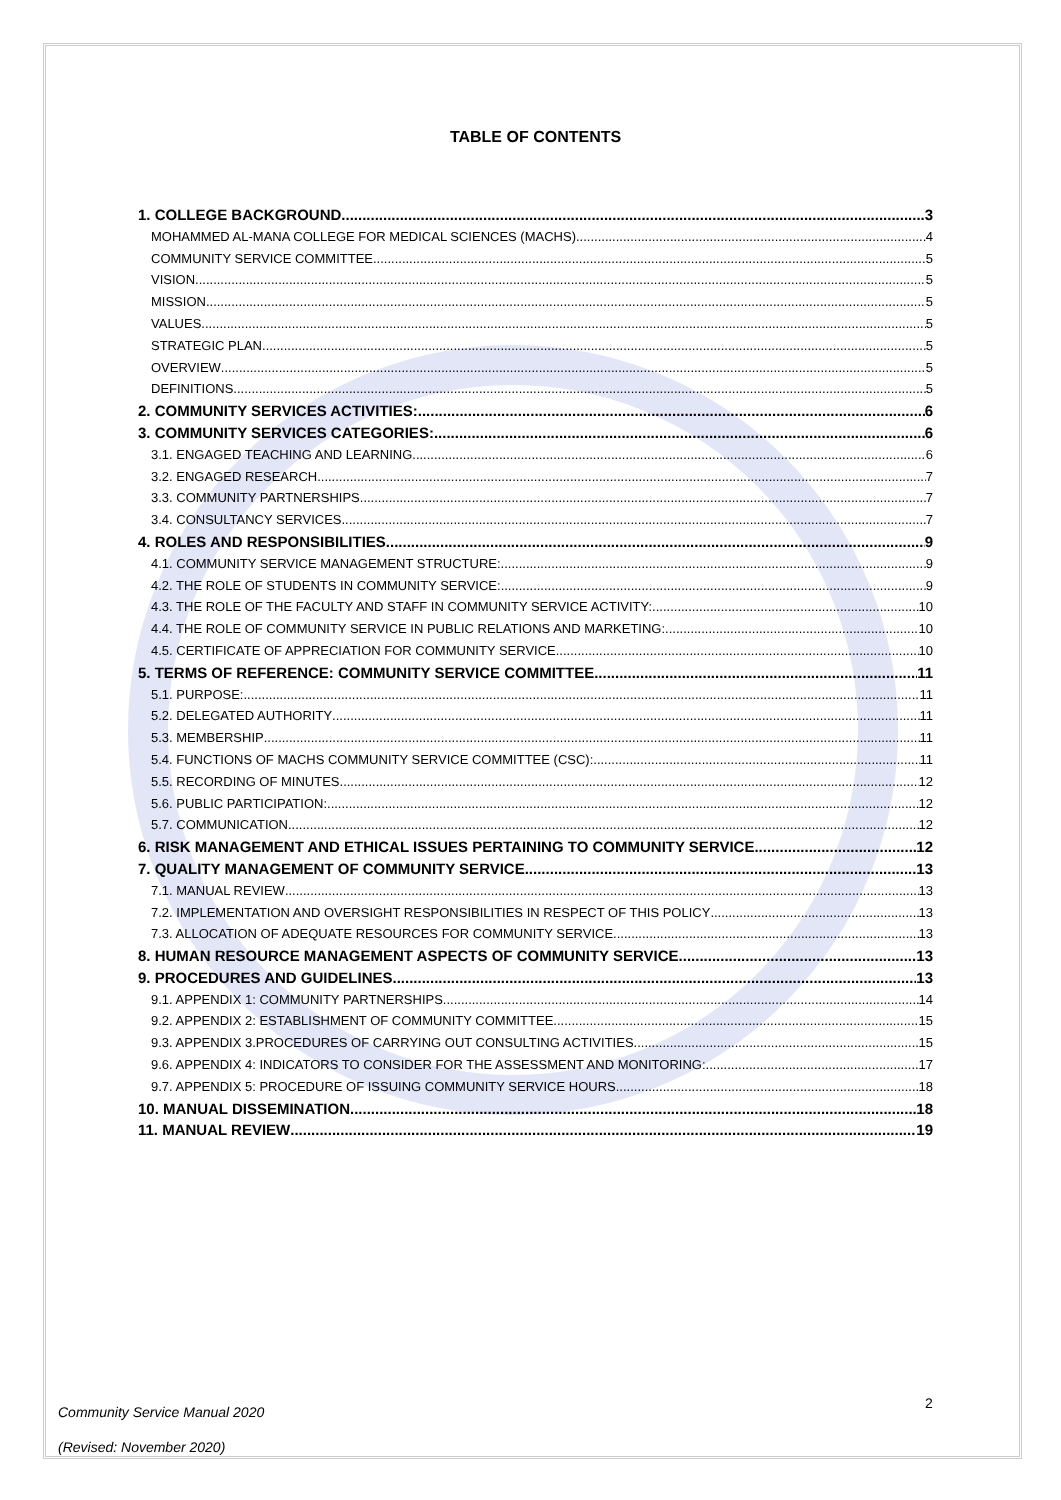TABLE OF CONTENTS
1. COLLEGE BACKGROUND 3
MOHAMMED AL-MANA COLLEGE FOR MEDICAL SCIENCES (MACHS) 4
COMMUNITY SERVICE COMMITTEE 5
VISION 5
MISSION 5
VALUES 5
STRATEGIC PLAN 5
OVERVIEW 5
DEFINITIONS 5
2. COMMUNITY SERVICES ACTIVITIES: 6
3. COMMUNITY SERVICES CATEGORIES: 6
3.1. ENGAGED TEACHING AND LEARNING 6
3.2. ENGAGED RESEARCH 7
3.3. COMMUNITY PARTNERSHIPS 7
3.4. CONSULTANCY SERVICES 7
4. ROLES AND RESPONSIBILITIES 9
4.1. COMMUNITY SERVICE MANAGEMENT STRUCTURE: 9
4.2. THE ROLE OF STUDENTS IN COMMUNITY SERVICE: 9
4.3. THE ROLE OF THE FACULTY AND STAFF IN COMMUNITY SERVICE ACTIVITY: 10
4.4. THE ROLE OF COMMUNITY SERVICE IN PUBLIC RELATIONS AND MARKETING: 10
4.5. CERTIFICATE OF APPRECIATION FOR COMMUNITY SERVICE 10
5. TERMS OF REFERENCE: COMMUNITY SERVICE COMMITTEE 11
5.1. PURPOSE: 11
5.2. DELEGATED AUTHORITY 11
5.3. MEMBERSHIP 11
5.4. FUNCTIONS OF MACHS COMMUNITY SERVICE COMMITTEE (CSC): 11
5.5. RECORDING OF MINUTES 12
5.6. PUBLIC PARTICIPATION: 12
5.7. COMMUNICATION 12
6. RISK MANAGEMENT AND ETHICAL ISSUES PERTAINING TO COMMUNITY SERVICE 12
7. QUALITY MANAGEMENT OF COMMUNITY SERVICE 13
7.1. MANUAL REVIEW 13
7.2. IMPLEMENTATION AND OVERSIGHT RESPONSIBILITIES IN RESPECT OF THIS POLICY 13
7.3. ALLOCATION OF ADEQUATE RESOURCES FOR COMMUNITY SERVICE 13
8. HUMAN RESOURCE MANAGEMENT ASPECTS OF COMMUNITY SERVICE 13
9. PROCEDURES AND GUIDELINES 13
9.1. APPENDIX 1: COMMUNITY PARTNERSHIPS 14
9.2. APPENDIX 2: ESTABLISHMENT OF COMMUNITY COMMITTEE 15
9.3. APPENDIX 3.PROCEDURES OF CARRYING OUT CONSULTING ACTIVITIES 15
9.6. APPENDIX 4: INDICATORS TO CONSIDER FOR THE ASSESSMENT AND MONITORING: 17
9.7. APPENDIX 5: PROCEDURE OF ISSUING COMMUNITY SERVICE HOURS 18
10. MANUAL DISSEMINATION 18
11. MANUAL REVIEW 19
Community Service Manual 2020
(Revised: November 2020)
2